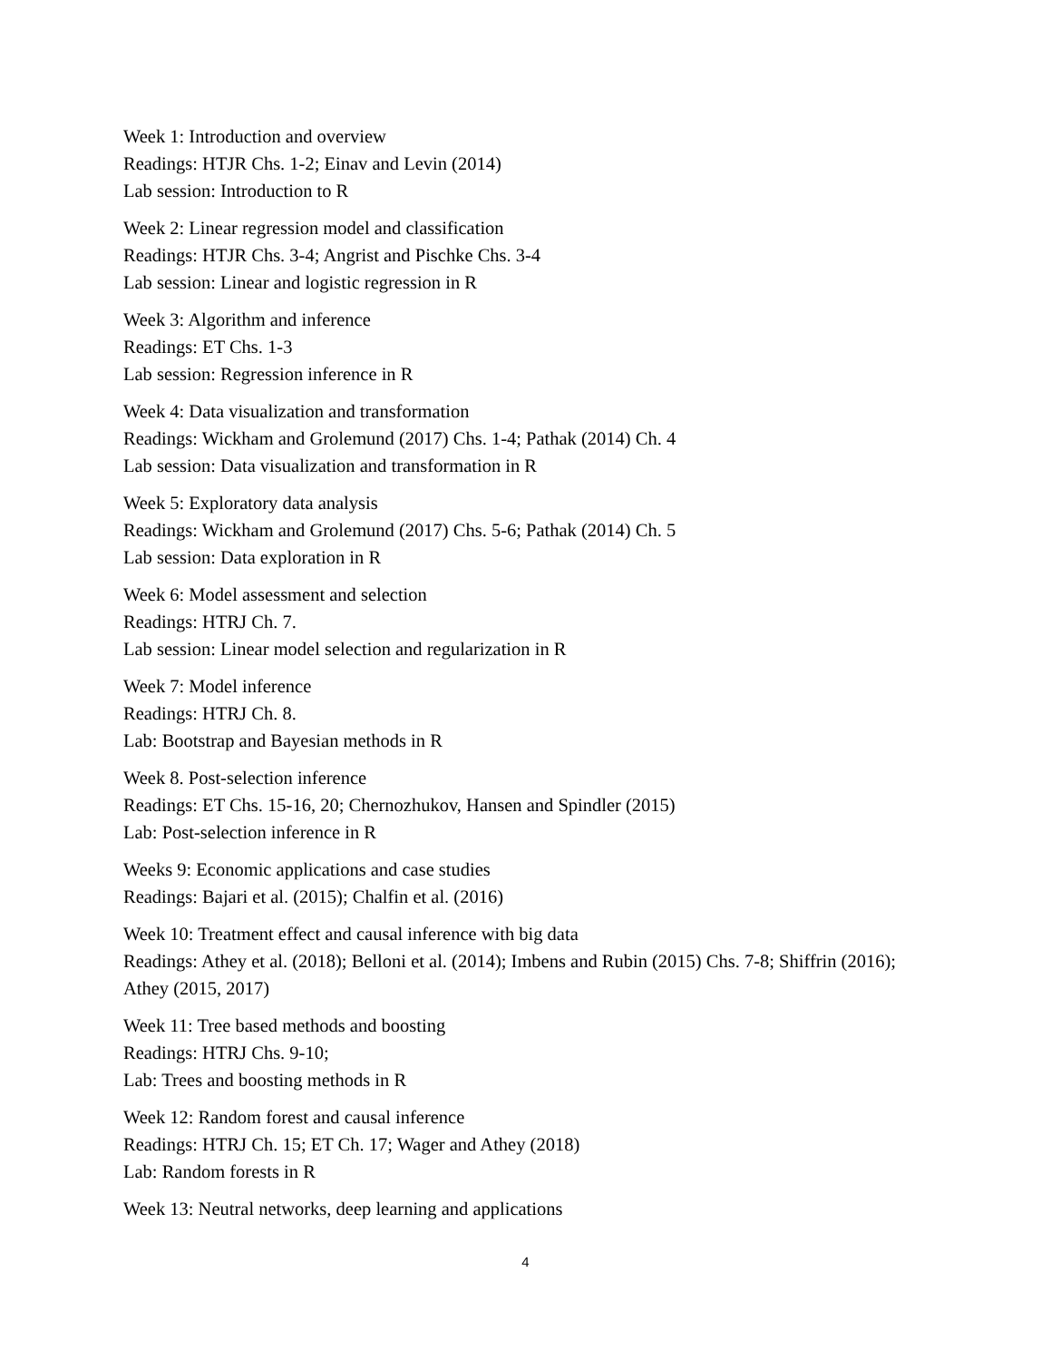Week 1: Introduction and overview
Readings: HTJR Chs. 1-2; Einav and Levin (2014)
Lab session: Introduction to R
Week 2: Linear regression model and classification
Readings: HTJR Chs. 3-4; Angrist and Pischke Chs. 3-4
Lab session: Linear and logistic regression in R
Week 3: Algorithm and inference
Readings: ET Chs. 1-3
Lab session: Regression inference in R
Week 4: Data visualization and transformation
Readings: Wickham and Grolemund (2017) Chs. 1-4; Pathak (2014) Ch. 4
Lab session: Data visualization and transformation in R
Week 5: Exploratory data analysis
Readings: Wickham and Grolemund (2017) Chs. 5-6; Pathak (2014) Ch. 5
Lab session: Data exploration in R
Week 6: Model assessment and selection
Readings: HTRJ Ch. 7.
Lab session: Linear model selection and regularization in R
Week 7: Model inference
Readings: HTRJ Ch. 8.
Lab: Bootstrap and Bayesian methods in R
Week 8. Post-selection inference
Readings: ET Chs. 15-16, 20; Chernozhukov, Hansen and Spindler (2015)
Lab: Post-selection inference in R
Weeks 9: Economic applications and case studies
Readings: Bajari et al. (2015); Chalfin et al. (2016)
Week 10: Treatment effect and causal inference with big data
Readings: Athey et al. (2018); Belloni et al. (2014); Imbens and Rubin (2015) Chs. 7-8; Shiffrin (2016); Athey (2015, 2017)
Week 11: Tree based methods and boosting
Readings: HTRJ Chs. 9-10;
Lab: Trees and boosting methods in R
Week 12: Random forest and causal inference
Readings: HTRJ Ch. 15; ET Ch. 17; Wager and Athey (2018)
Lab: Random forests in R
Week 13: Neutral networks, deep learning and applications
4